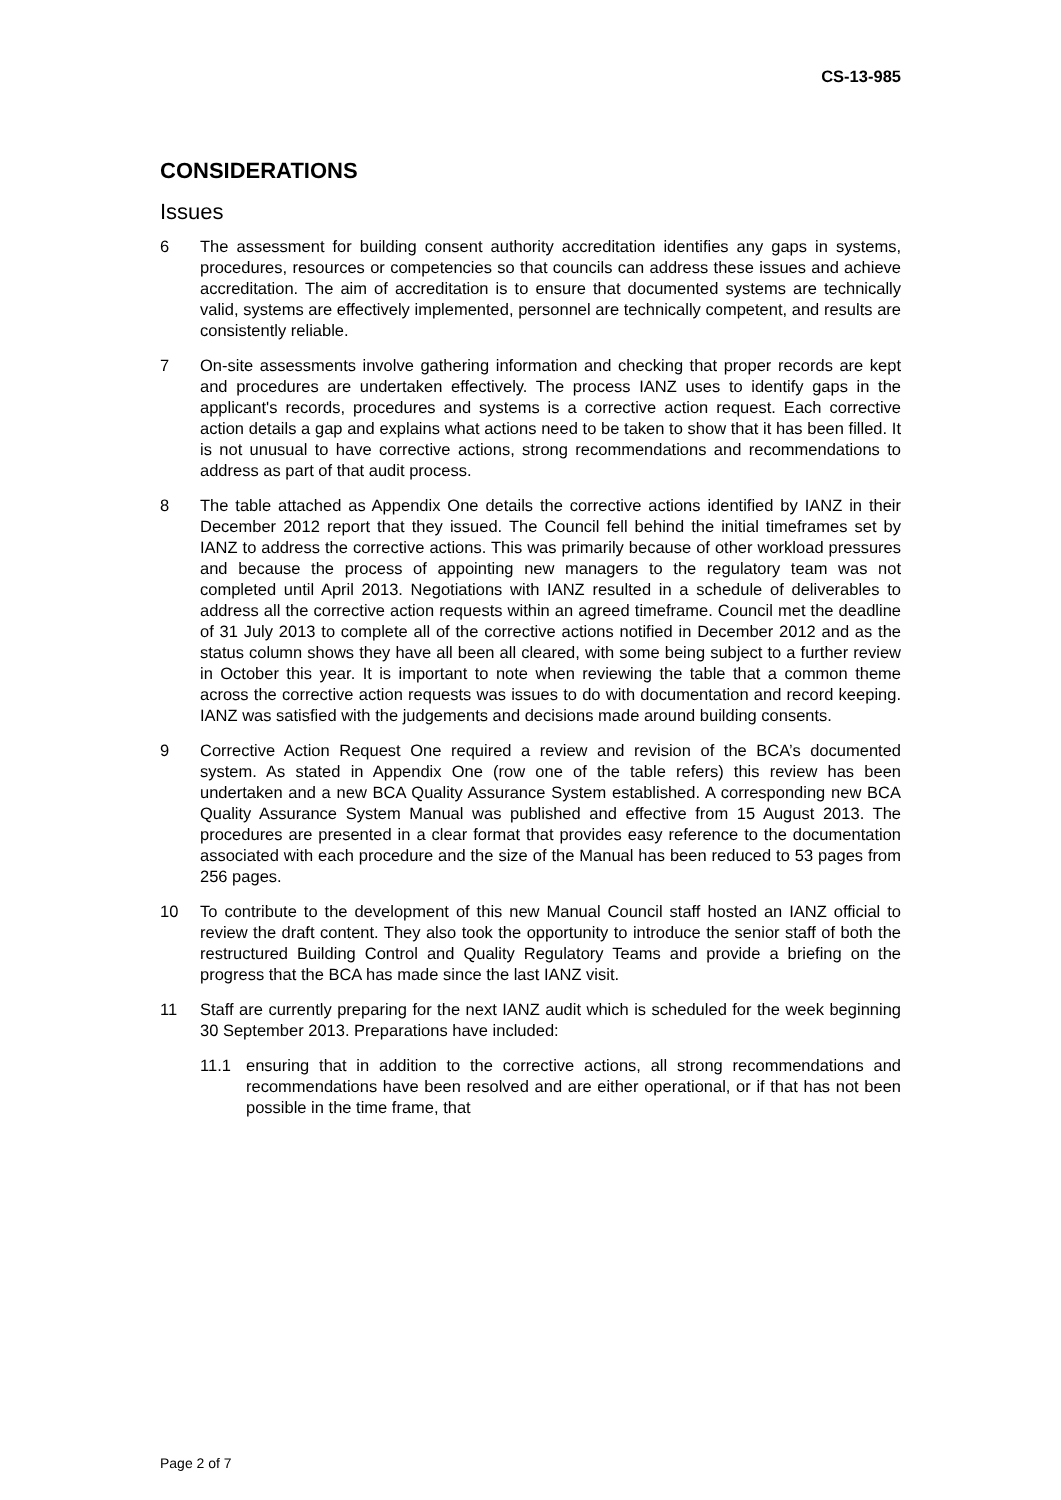CS-13-985
CONSIDERATIONS
Issues
6 The assessment for building consent authority accreditation identifies any gaps in systems, procedures, resources or competencies so that councils can address these issues and achieve accreditation. The aim of accreditation is to ensure that documented systems are technically valid, systems are effectively implemented, personnel are technically competent, and results are consistently reliable.
7 On-site assessments involve gathering information and checking that proper records are kept and procedures are undertaken effectively. The process IANZ uses to identify gaps in the applicant's records, procedures and systems is a corrective action request. Each corrective action details a gap and explains what actions need to be taken to show that it has been filled. It is not unusual to have corrective actions, strong recommendations and recommendations to address as part of that audit process.
8 The table attached as Appendix One details the corrective actions identified by IANZ in their December 2012 report that they issued. The Council fell behind the initial timeframes set by IANZ to address the corrective actions. This was primarily because of other workload pressures and because the process of appointing new managers to the regulatory team was not completed until April 2013. Negotiations with IANZ resulted in a schedule of deliverables to address all the corrective action requests within an agreed timeframe. Council met the deadline of 31 July 2013 to complete all of the corrective actions notified in December 2012 and as the status column shows they have all been all cleared, with some being subject to a further review in October this year. It is important to note when reviewing the table that a common theme across the corrective action requests was issues to do with documentation and record keeping. IANZ was satisfied with the judgements and decisions made around building consents.
9 Corrective Action Request One required a review and revision of the BCA’s documented system. As stated in Appendix One (row one of the table refers) this review has been undertaken and a new BCA Quality Assurance System established. A corresponding new BCA Quality Assurance System Manual was published and effective from 15 August 2013. The procedures are presented in a clear format that provides easy reference to the documentation associated with each procedure and the size of the Manual has been reduced to 53 pages from 256 pages.
10 To contribute to the development of this new Manual Council staff hosted an IANZ official to review the draft content. They also took the opportunity to introduce the senior staff of both the restructured Building Control and Quality Regulatory Teams and provide a briefing on the progress that the BCA has made since the last IANZ visit.
11 Staff are currently preparing for the next IANZ audit which is scheduled for the week beginning 30 September 2013. Preparations have included:
11.1 ensuring that in addition to the corrective actions, all strong recommendations and recommendations have been resolved and are either operational, or if that has not been possible in the time frame, that
Page 2 of 7